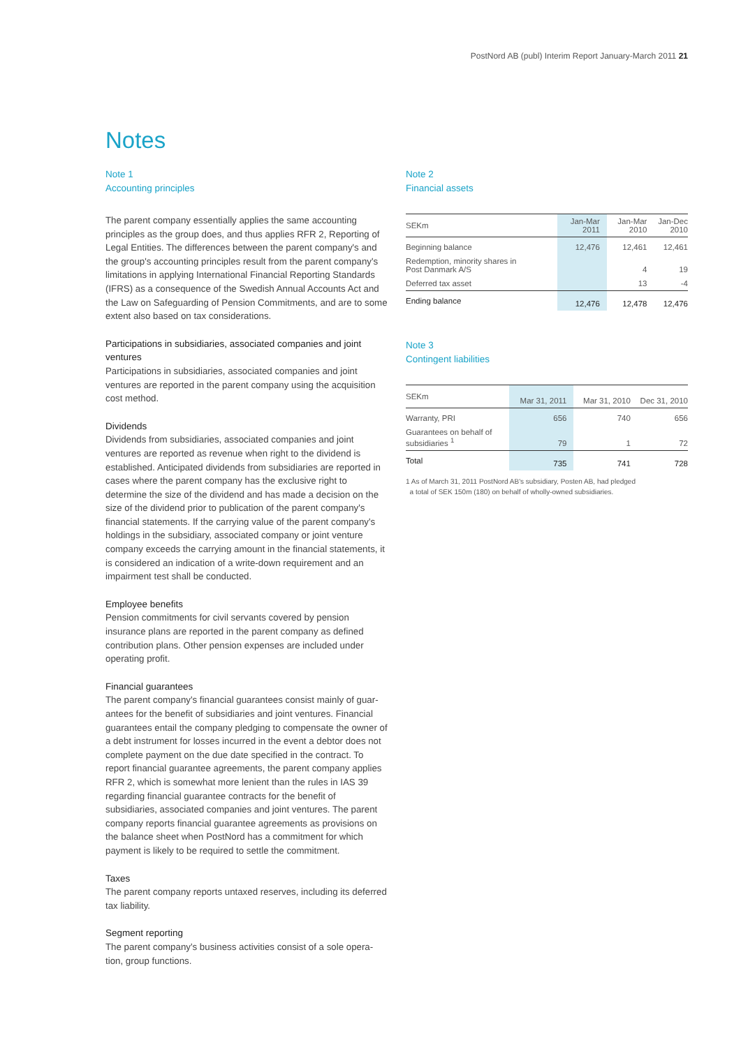PostNord AB (publ) Interim Report January-March 2011 21
Notes
Note 1
Accounting principles
The parent company essentially applies the same accounting principles as the group does, and thus applies RFR 2, Reporting of Legal Entities. The differences between the parent company's and the group's accounting principles result from the parent company's limitations in applying International Financial Reporting Standards (IFRS) as a consequence of the Swedish Annual Accounts Act and the Law on Safeguarding of Pension Commitments, and are to some extent also based on tax considerations.
Participations in subsidiaries, associated companies and joint ventures
Participations in subsidiaries, associated companies and joint ventures are reported in the parent company using the acquisition cost method.
Dividends
Dividends from subsidiaries, associated companies and joint ventures are reported as revenue when right to the dividend is established. Anticipated dividends from subsidiaries are reported in cases where the parent company has the exclusive right to determine the size of the dividend and has made a decision on the size of the dividend prior to publication of the parent company's financial statements. If the carrying value of the parent company's holdings in the subsidiary, associated company or joint venture company exceeds the carrying amount in the financial statements, it is considered an indication of a write-down requirement and an impairment test shall be conducted.
Employee benefits
Pension commitments for civil servants covered by pension insurance plans are reported in the parent company as defined contribution plans. Other pension expenses are included under operating profit.
Financial guarantees
The parent company's financial guarantees consist mainly of guar-antees for the benefit of subsidiaries and joint ventures. Financial guarantees entail the company pledging to compensate the owner of a debt instrument for losses incurred in the event a debtor does not complete payment on the due date specified in the contract. To report financial guarantee agreements, the parent company applies RFR 2, which is somewhat more lenient than the rules in IAS 39 regarding financial guarantee contracts for the benefit of subsidiaries, associated companies and joint ventures. The parent company reports financial guarantee agreements as provisions on the balance sheet when PostNord has a commitment for which payment is likely to be required to settle the commitment.
Taxes
The parent company reports untaxed reserves, including its deferred tax liability.
Segment reporting
The parent company's business activities consist of a sole opera-tion, group functions.
Note 2
Financial assets
| SEKm | Jan-Mar 2011 | Jan-Mar 2010 | Jan-Dec 2010 |
| --- | --- | --- | --- |
| Beginning balance | 12,476 | 12,461 | 12,461 |
| Redemption, minority shares in Post Danmark A/S | | 4 | 19 |
| Deferred tax asset | | 13 | -4 |
| Ending balance | 12,476 | 12,478 | 12,476 |
Note 3
Contingent liabilities
| SEKm | Mar 31, 2011 | Mar 31, 2010 | Dec 31, 2010 |
| --- | --- | --- | --- |
| Warranty, PRI | 656 | 740 | 656 |
| Guarantees on behalf of subsidiaries <sup>1</sup> | 79 | 1 | 72 |
| Total | 735 | 741 | 728 |
1 As of March 31, 2011 PostNord AB's subsidiary, Posten AB, had pledged
a total of SEK 150m (180) on behalf of wholly-owned subsidiaries.